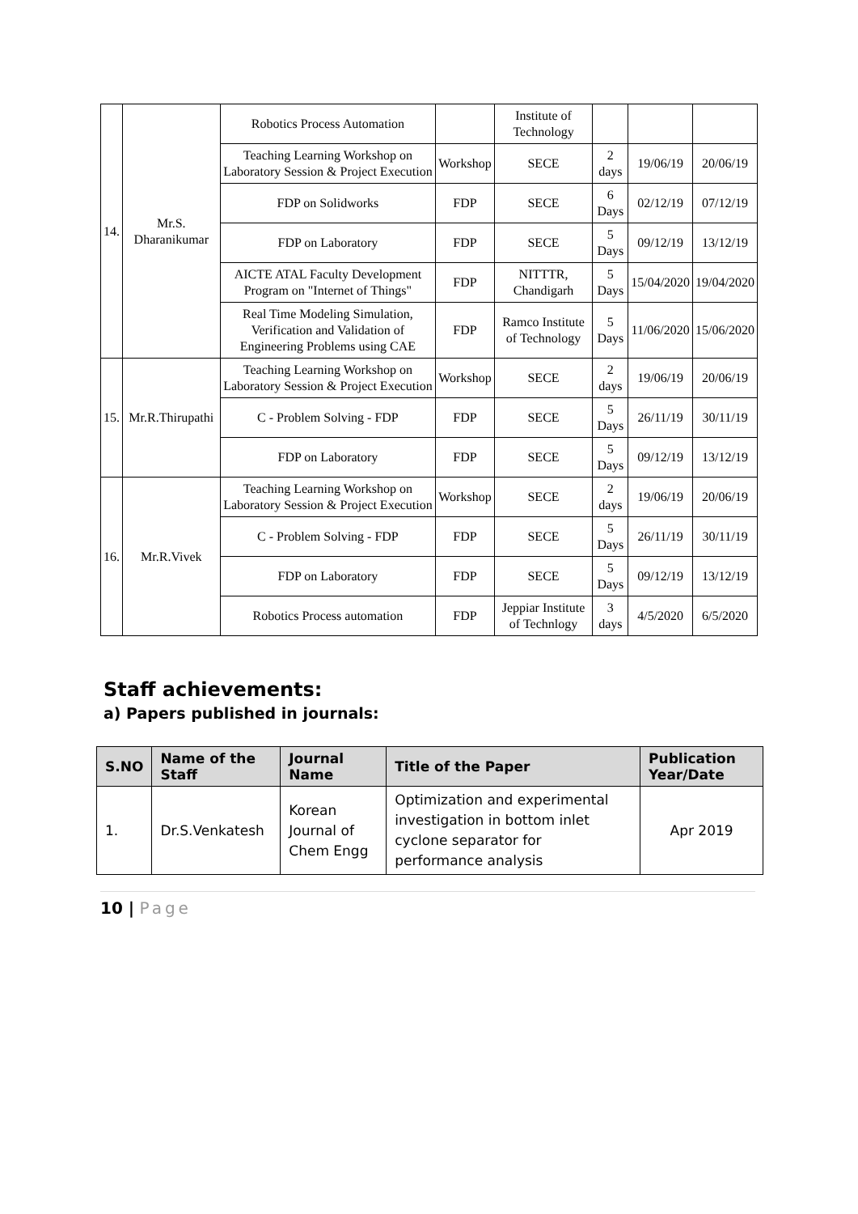| 14. | Mr.S. Dharanikumar | Robotics Process Automation | | Institute of Technology | | | |
| | | Teaching Learning Workshop on Laboratory Session & Project Execution | Workshop | SECE | 2 days | 19/06/19 | 20/06/19 |
| | | FDP on Solidworks | FDP | SECE | 6 Days | 02/12/19 | 07/12/19 |
| | | FDP on Laboratory | FDP | SECE | 5 Days | 09/12/19 | 13/12/19 |
| | | AICTE ATAL Faculty Development Program on "Internet of Things" | FDP | NITTTR, Chandigarh | 5 Days | 15/04/2020 | 19/04/2020 |
| | | Real Time Modeling Simulation, Verification and Validation of Engineering Problems using CAE | FDP | Ramco Institute of Technology | 5 Days | 11/06/2020 | 15/06/2020 |
| 15. | Mr.R.Thirupathi | Teaching Learning Workshop on Laboratory Session & Project Execution | Workshop | SECE | 2 days | 19/06/19 | 20/06/19 |
| | | C - Problem Solving - FDP | FDP | SECE | 5 Days | 26/11/19 | 30/11/19 |
| | | FDP on Laboratory | FDP | SECE | 5 Days | 09/12/19 | 13/12/19 |
| 16. | Mr.R.Vivek | Teaching Learning Workshop on Laboratory Session & Project Execution | Workshop | SECE | 2 days | 19/06/19 | 20/06/19 |
| | | C - Problem Solving - FDP | FDP | SECE | 5 Days | 26/11/19 | 30/11/19 |
| | | FDP on Laboratory | FDP | SECE | 5 Days | 09/12/19 | 13/12/19 |
| | | Robotics Process automation | FDP | Jeppiar Institute of Technlogy | 3 days | 4/5/2020 | 6/5/2020 |
Staff achievements:
a) Papers published in journals:
| S.NO | Name of the Staff | Journal Name | Title of the Paper | Publication Year/Date |
| --- | --- | --- | --- | --- |
| 1. | Dr.S.Venkatesh | Korean Journal of Chem Engg | Optimization and experimental investigation in bottom inlet cyclone separator for performance analysis | Apr 2019 |
10 | Page